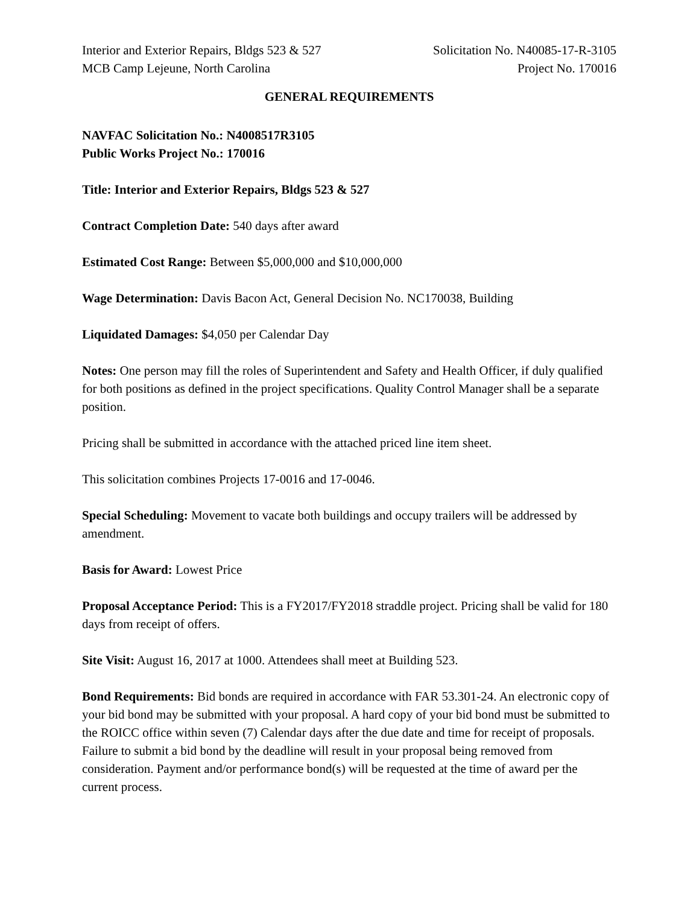Interior and Exterior Repairs, Bldgs 523 & 527
MCB Camp Lejeune, North Carolina
Solicitation No. N40085-17-R-3105
Project No. 170016
GENERAL REQUIREMENTS
NAVFAC Solicitation No.: N4008517R3105
Public Works Project No.: 170016
Title: Interior and Exterior Repairs, Bldgs 523 & 527
Contract Completion Date: 540 days after award
Estimated Cost Range: Between $5,000,000 and $10,000,000
Wage Determination: Davis Bacon Act, General Decision No. NC170038, Building
Liquidated Damages: $4,050 per Calendar Day
Notes: One person may fill the roles of Superintendent and Safety and Health Officer, if duly qualified for both positions as defined in the project specifications. Quality Control Manager shall be a separate position.
Pricing shall be submitted in accordance with the attached priced line item sheet.
This solicitation combines Projects 17-0016 and 17-0046.
Special Scheduling: Movement to vacate both buildings and occupy trailers will be addressed by amendment.
Basis for Award: Lowest Price
Proposal Acceptance Period: This is a FY2017/FY2018 straddle project. Pricing shall be valid for 180 days from receipt of offers.
Site Visit: August 16, 2017 at 1000. Attendees shall meet at Building 523.
Bond Requirements: Bid bonds are required in accordance with FAR 53.301-24. An electronic copy of your bid bond may be submitted with your proposal. A hard copy of your bid bond must be submitted to the ROICC office within seven (7) Calendar days after the due date and time for receipt of proposals. Failure to submit a bid bond by the deadline will result in your proposal being removed from consideration. Payment and/or performance bond(s) will be requested at the time of award per the current process.